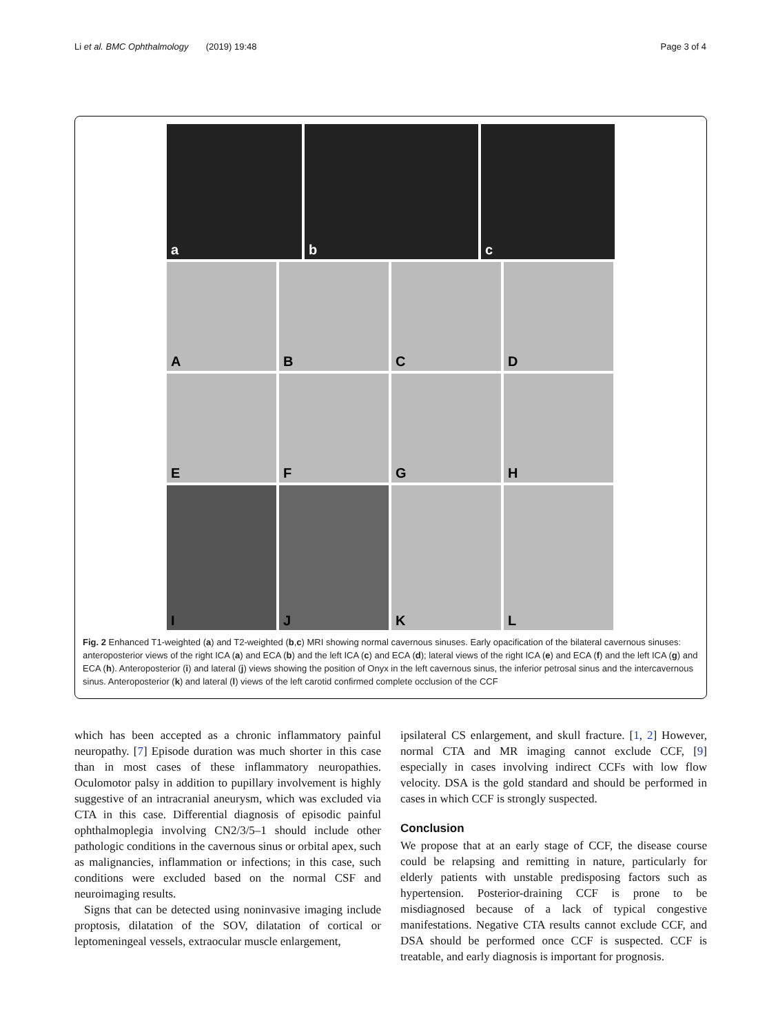Li et al. BMC Ophthalmology (2019) 19:48
Page 3 of 4
a
b
c
A
B
C
D
E
F
G
H
I
J
K
L
Fig. 2 Enhanced T1-weighted (a) and T2-weighted (b,c) MRI showing normal cavernous sinuses. Early opacification of the bilateral cavernous sinuses: anteroposterior views of the right ICA (a) and ECA (b) and the left ICA (c) and ECA (d); lateral views of the right ICA (e) and ECA (f) and the left ICA (g) and ECA (h). Anteroposterior (i) and lateral (j) views showing the position of Onyx in the left cavernous sinus, the inferior petrosal sinus and the intercavernous sinus. Anteroposterior (k) and lateral (l) views of the left carotid confirmed complete occlusion of the CCF
which has been accepted as a chronic inflammatory painful neuropathy. [7] Episode duration was much shorter in this case than in most cases of these inflammatory neuropathies. Oculomotor palsy in addition to pupillary involvement is highly suggestive of an intracranial aneurysm, which was excluded via CTA in this case. Differential diagnosis of episodic painful ophthalmoplegia involving CN2/3/5–1 should include other pathologic conditions in the cavernous sinus or orbital apex, such as malignancies, inflammation or infections; in this case, such conditions were excluded based on the normal CSF and neuroimaging results.
Signs that can be detected using noninvasive imaging include proptosis, dilatation of the SOV, dilatation of cortical or leptomeningeal vessels, extraocular muscle enlargement,
ipsilateral CS enlargement, and skull fracture. [1, 2] However, normal CTA and MR imaging cannot exclude CCF, [9] especially in cases involving indirect CCFs with low flow velocity. DSA is the gold standard and should be performed in cases in which CCF is strongly suspected.
Conclusion
We propose that at an early stage of CCF, the disease course could be relapsing and remitting in nature, particularly for elderly patients with unstable predisposing factors such as hypertension. Posterior-draining CCF is prone to be misdiagnosed because of a lack of typical congestive manifestations. Negative CTA results cannot exclude CCF, and DSA should be performed once CCF is suspected. CCF is treatable, and early diagnosis is important for prognosis.